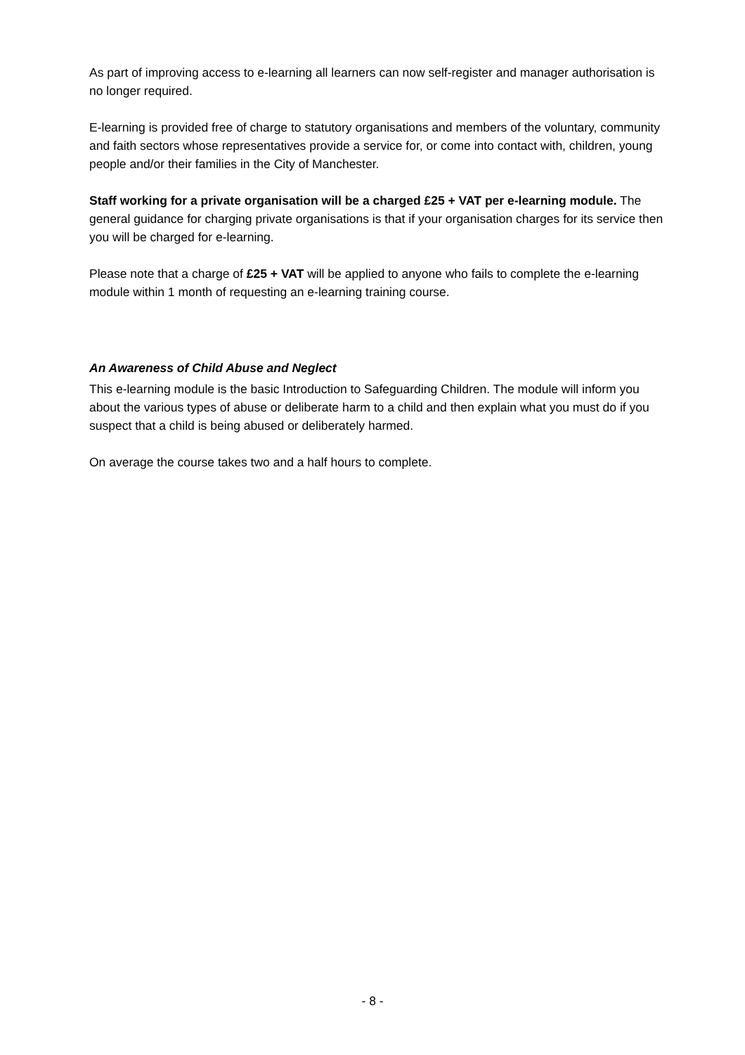As part of improving access to e-learning all learners can now self-register and manager authorisation is no longer required.
E-learning is provided free of charge to statutory organisations and members of the voluntary, community and faith sectors whose representatives provide a service for, or come into contact with, children, young people and/or their families in the City of Manchester.
Staff working for a private organisation will be a charged £25 + VAT per e-learning module. The general guidance for charging private organisations is that if your organisation charges for its service then you will be charged for e-learning.
Please note that a charge of £25 + VAT will be applied to anyone who fails to complete the e-learning module within 1 month of requesting an e-learning training course.
An Awareness of Child Abuse and Neglect
This e-learning module is the basic Introduction to Safeguarding Children. The module will inform you about the various types of abuse or deliberate harm to a child and then explain what you must do if you suspect that a child is being abused or deliberately harmed.
On average the course takes two and a half hours to complete.
- 8 -